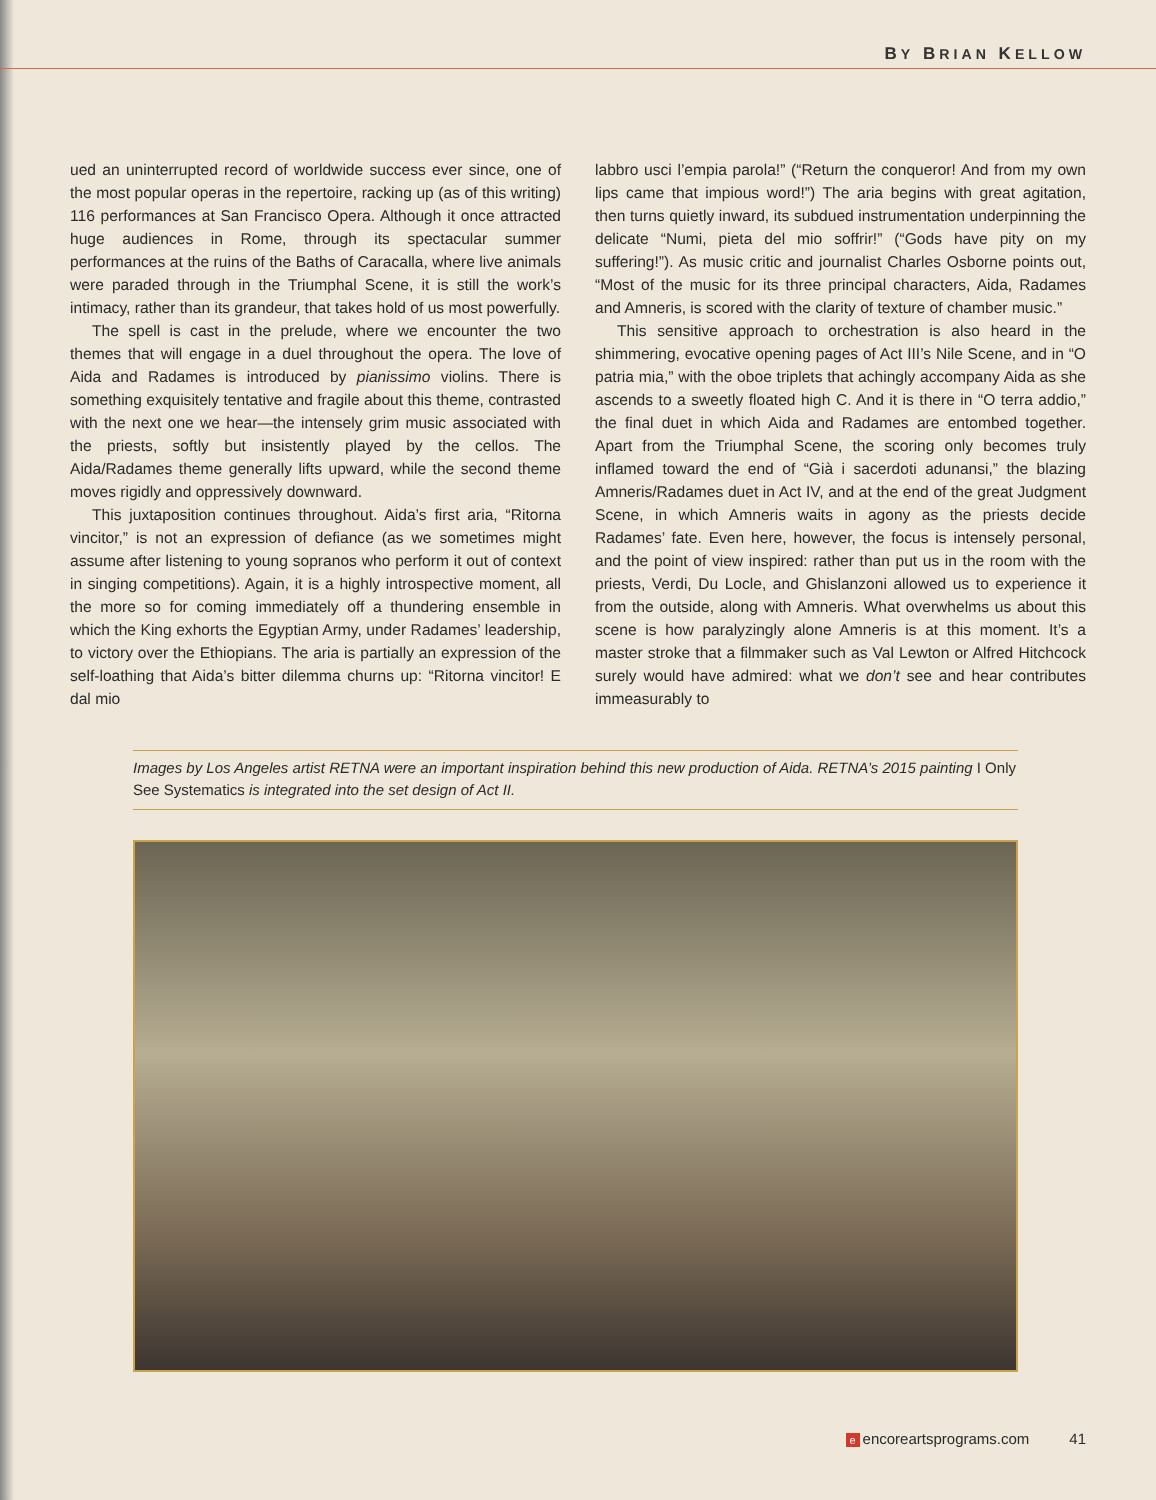BY BRIAN KELLOW
ued an uninterrupted record of worldwide success ever since, one of the most popular operas in the repertoire, racking up (as of this writing) 116 performances at San Francisco Opera. Although it once attracted huge audiences in Rome, through its spectacular summer performances at the ruins of the Baths of Caracalla, where live animals were paraded through in the Triumphal Scene, it is still the work’s intimacy, rather than its grandeur, that takes hold of us most powerfully.
The spell is cast in the prelude, where we encounter the two themes that will engage in a duel throughout the opera. The love of Aida and Radames is introduced by pianissimo violins. There is something exquisitely tentative and fragile about this theme, contrasted with the next one we hear—the intensely grim music associated with the priests, softly but insistently played by the cellos. The Aida/Radames theme generally lifts upward, while the second theme moves rigidly and oppressively downward.
This juxtaposition continues throughout. Aida’s first aria, “Ritorna vincitor,” is not an expression of defiance (as we sometimes might assume after listening to young sopranos who perform it out of context in singing competitions). Again, it is a highly introspective moment, all the more so for coming immediately off a thundering ensemble in which the King exhorts the Egyptian Army, under Radames’ leadership, to victory over the Ethiopians. The aria is partially an expression of the self-loathing that Aida’s bitter dilemma churns up: “Ritorna vincitor! E dal mio
labbro usci l’empia parola!” (“Return the conqueror! And from my own lips came that impious word!”) The aria begins with great agitation, then turns quietly inward, its subdued instrumentation underpinning the delicate “Numi, pieta del mio soffrir!” (“Gods have pity on my suffering!”). As music critic and journalist Charles Osborne points out, “Most of the music for its three principal characters, Aida, Radames and Amneris, is scored with the clarity of texture of chamber music.”
This sensitive approach to orchestration is also heard in the shimmering, evocative opening pages of Act III’s Nile Scene, and in “O patria mia,” with the oboe triplets that achingly accompany Aida as she ascends to a sweetly floated high C. And it is there in “O terra addio,” the final duet in which Aida and Radames are entombed together. Apart from the Triumphal Scene, the scoring only becomes truly inflamed toward the end of “Già i sacerdoti adunansi,” the blazing Amneris/Radames duet in Act IV, and at the end of the great Judgment Scene, in which Amneris waits in agony as the priests decide Radames’ fate. Even here, however, the focus is intensely personal, and the point of view inspired: rather than put us in the room with the priests, Verdi, Du Locle, and Ghislanzoni allowed us to experience it from the outside, along with Amneris. What overwhelms us about this scene is how paralyzingly alone Amneris is at this moment. It’s a master stroke that a filmmaker such as Val Lewton or Alfred Hitchcock surely would have admired: what we don’t see and hear contributes immeasurably to
Images by Los Angeles artist RETNA were an important inspiration behind this new production of Aida. RETNA’s 2015 painting I Only See Systematics is integrated into the set design of Act II.
eencoreartsprograms.com 41